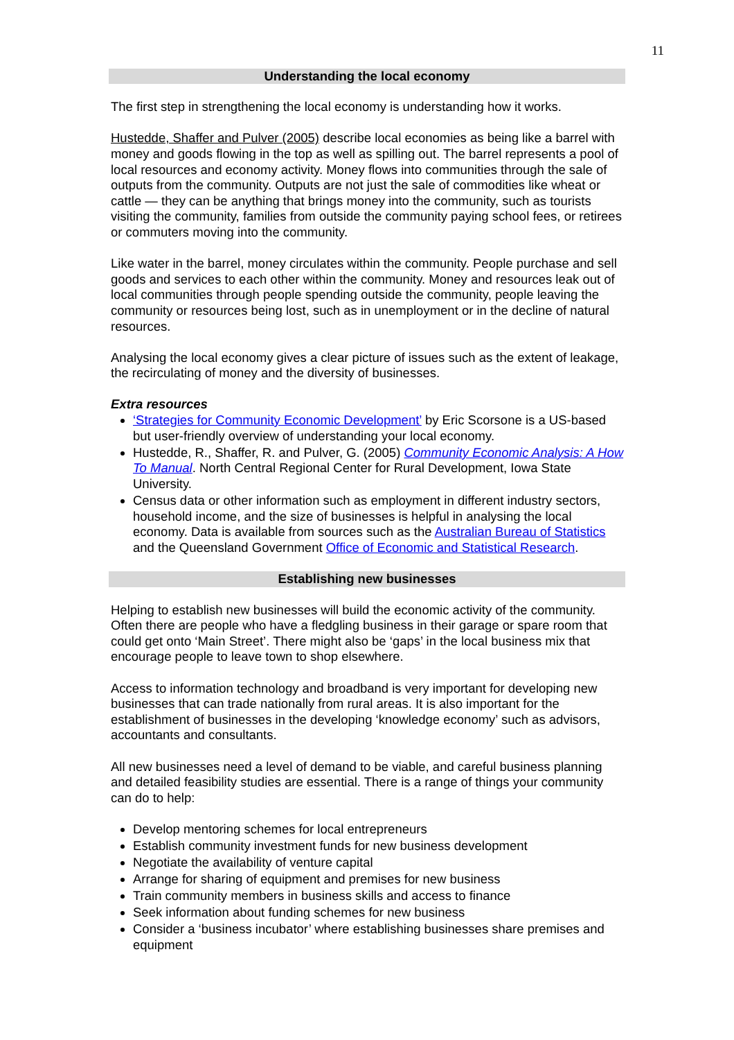11
Understanding the local economy
The first step in strengthening the local economy is understanding how it works.
Hustedde, Shaffer and Pulver (2005) describe local economies as being like a barrel with money and goods flowing in the top as well as spilling out. The barrel represents a pool of local resources and economy activity. Money flows into communities through the sale of outputs from the community. Outputs are not just the sale of commodities like wheat or cattle — they can be anything that brings money into the community, such as tourists visiting the community, families from outside the community paying school fees, or retirees or commuters moving into the community.
Like water in the barrel, money circulates within the community. People purchase and sell goods and services to each other within the community. Money and resources leak out of local communities through people spending outside the community, people leaving the community or resources being lost, such as in unemployment or in the decline of natural resources.
Analysing the local economy gives a clear picture of issues such as the extent of leakage, the recirculating of money and the diversity of businesses.
Extra resources
‘Strategies for Community Economic Development’ by Eric Scorsone is a US-based but user-friendly overview of understanding your local economy.
Hustedde, R., Shaffer, R. and Pulver, G. (2005) Community Economic Analysis: A How To Manual. North Central Regional Center for Rural Development, Iowa State University.
Census data or other information such as employment in different industry sectors, household income, and the size of businesses is helpful in analysing the local economy. Data is available from sources such as the Australian Bureau of Statistics and the Queensland Government Office of Economic and Statistical Research.
Establishing new businesses
Helping to establish new businesses will build the economic activity of the community. Often there are people who have a fledgling business in their garage or spare room that could get onto ‘Main Street’. There might also be ‘gaps’ in the local business mix that encourage people to leave town to shop elsewhere.
Access to information technology and broadband is very important for developing new businesses that can trade nationally from rural areas. It is also important for the establishment of businesses in the developing ‘knowledge economy’ such as advisors, accountants and consultants.
All new businesses need a level of demand to be viable, and careful business planning and detailed feasibility studies are essential. There is a range of things your community can do to help:
Develop mentoring schemes for local entrepreneurs
Establish community investment funds for new business development
Negotiate the availability of venture capital
Arrange for sharing of equipment and premises for new business
Train community members in business skills and access to finance
Seek information about funding schemes for new business
Consider a ‘business incubator’ where establishing businesses share premises and equipment